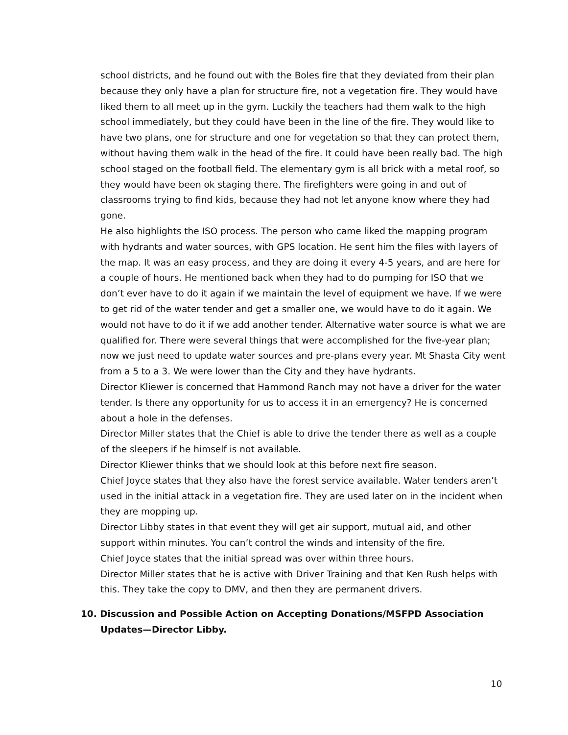school districts, and he found out with the Boles fire that they deviated from their plan because they only have a plan for structure fire, not a vegetation fire. They would have liked them to all meet up in the gym. Luckily the teachers had them walk to the high school immediately, but they could have been in the line of the fire. They would like to have two plans, one for structure and one for vegetation so that they can protect them, without having them walk in the head of the fire. It could have been really bad. The high school staged on the football field. The elementary gym is all brick with a metal roof, so they would have been ok staging there. The firefighters were going in and out of classrooms trying to find kids, because they had not let anyone know where they had gone.
He also highlights the ISO process. The person who came liked the mapping program with hydrants and water sources, with GPS location. He sent him the files with layers of the map. It was an easy process, and they are doing it every 4-5 years, and are here for a couple of hours. He mentioned back when they had to do pumping for ISO that we don’t ever have to do it again if we maintain the level of equipment we have. If we were to get rid of the water tender and get a smaller one, we would have to do it again. We would not have to do it if we add another tender. Alternative water source is what we are qualified for. There were several things that were accomplished for the five-year plan; now we just need to update water sources and pre-plans every year. Mt Shasta City went from a 5 to a 3. We were lower than the City and they have hydrants.
Director Kliewer is concerned that Hammond Ranch may not have a driver for the water tender. Is there any opportunity for us to access it in an emergency? He is concerned about a hole in the defenses.
Director Miller states that the Chief is able to drive the tender there as well as a couple of the sleepers if he himself is not available.
Director Kliewer thinks that we should look at this before next fire season.
Chief Joyce states that they also have the forest service available. Water tenders aren’t used in the initial attack in a vegetation fire. They are used later on in the incident when they are mopping up.
Director Libby states in that event they will get air support, mutual aid, and other support within minutes. You can’t control the winds and intensity of the fire.
Chief Joyce states that the initial spread was over within three hours.
Director Miller states that he is active with Driver Training and that Ken Rush helps with this. They take the copy to DMV, and then they are permanent drivers.
10. Discussion and Possible Action on Accepting Donations/MSFPD Association Updates—Director Libby.
10